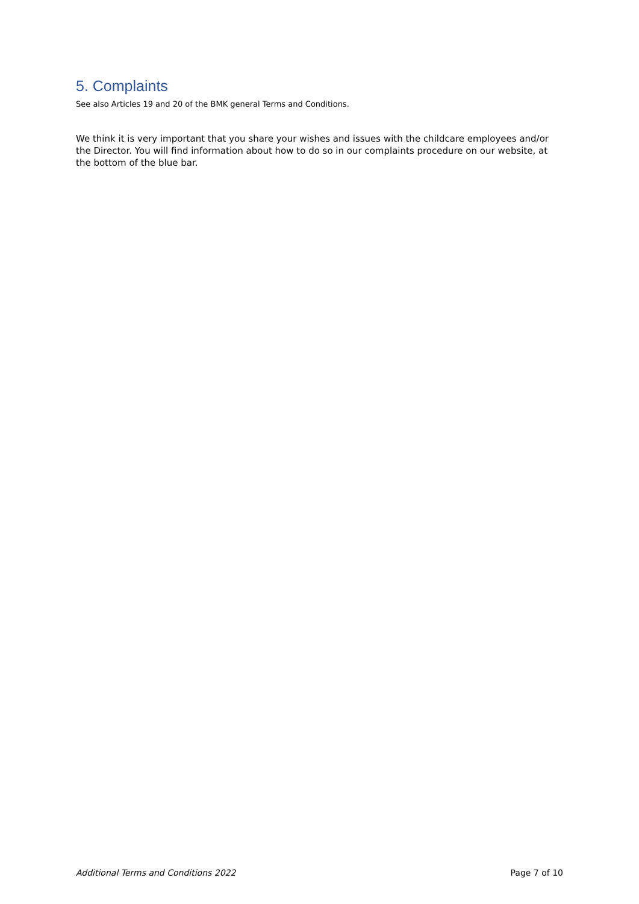5. Complaints
See also Articles 19 and 20 of the BMK general Terms and Conditions.
We think it is very important that you share your wishes and issues with the childcare employees and/or the Director. You will find information about how to do so in our complaints procedure on our website, at the bottom of the blue bar.
Additional Terms and Conditions 2022 Page 7 of 10